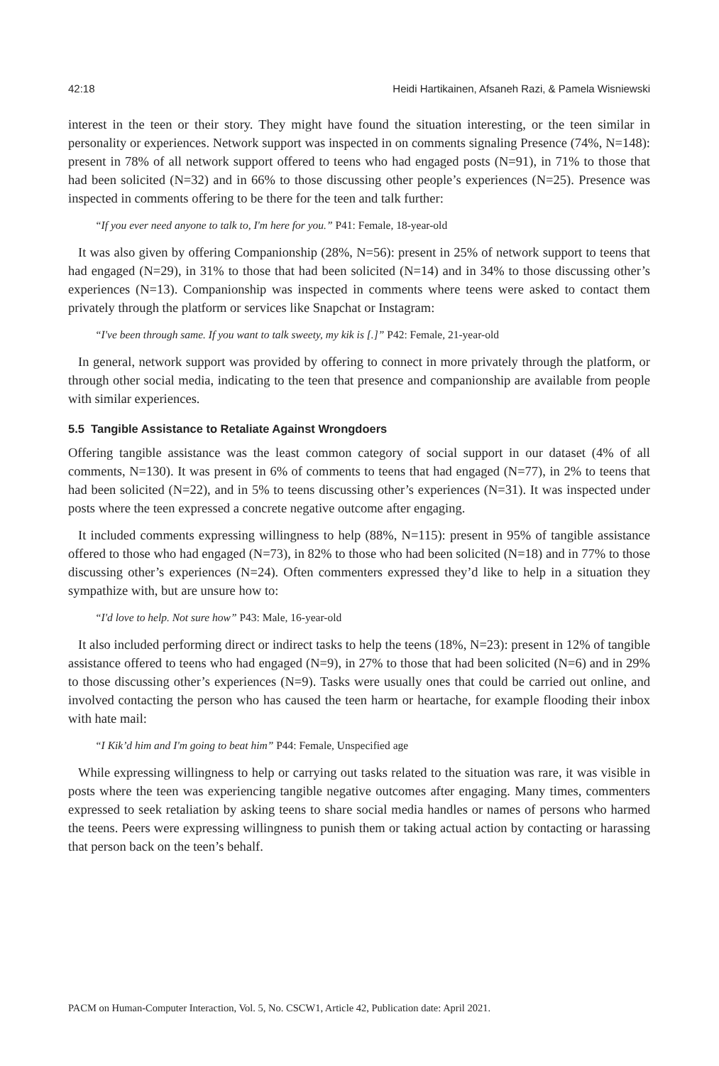42:18 Heidi Hartikainen, Afsaneh Razi, & Pamela Wisniewski
interest in the teen or their story. They might have found the situation interesting, or the teen similar in personality or experiences. Network support was inspected in on comments signaling Presence (74%, N=148): present in 78% of all network support offered to teens who had engaged posts (N=91), in 71% to those that had been solicited (N=32) and in 66% to those discussing other people’s experiences (N=25). Presence was inspected in comments offering to be there for the teen and talk further:
“If you ever need anyone to talk to, I'm here for you.” P41: Female, 18-year-old
It was also given by offering Companionship (28%, N=56): present in 25% of network support to teens that had engaged (N=29), in 31% to those that had been solicited (N=14) and in 34% to those discussing other’s experiences (N=13). Companionship was inspected in comments where teens were asked to contact them privately through the platform or services like Snapchat or Instagram:
“I've been through same. If you want to talk sweety, my kik is [.]” P42: Female, 21-year-old
In general, network support was provided by offering to connect in more privately through the platform, or through other social media, indicating to the teen that presence and companionship are available from people with similar experiences.
5.5 Tangible Assistance to Retaliate Against Wrongdoers
Offering tangible assistance was the least common category of social support in our dataset (4% of all comments, N=130). It was present in 6% of comments to teens that had engaged (N=77), in 2% to teens that had been solicited (N=22), and in 5% to teens discussing other’s experiences (N=31). It was inspected under posts where the teen expressed a concrete negative outcome after engaging.
It included comments expressing willingness to help (88%, N=115): present in 95% of tangible assistance offered to those who had engaged (N=73), in 82% to those who had been solicited (N=18) and in 77% to those discussing other’s experiences (N=24). Often commenters expressed they’d like to help in a situation they sympathize with, but are unsure how to:
“I'd love to help. Not sure how” P43: Male, 16-year-old
It also included performing direct or indirect tasks to help the teens (18%, N=23): present in 12% of tangible assistance offered to teens who had engaged (N=9), in 27% to those that had been solicited (N=6) and in 29% to those discussing other’s experiences (N=9). Tasks were usually ones that could be carried out online, and involved contacting the person who has caused the teen harm or heartache, for example flooding their inbox with hate mail:
“I Kik’d him and I'm going to beat him” P44: Female, Unspecified age
While expressing willingness to help or carrying out tasks related to the situation was rare, it was visible in posts where the teen was experiencing tangible negative outcomes after engaging. Many times, commenters expressed to seek retaliation by asking teens to share social media handles or names of persons who harmed the teens. Peers were expressing willingness to punish them or taking actual action by contacting or harassing that person back on the teen’s behalf.
PACM on Human-Computer Interaction, Vol. 5, No. CSCW1, Article 42, Publication date: April 2021.